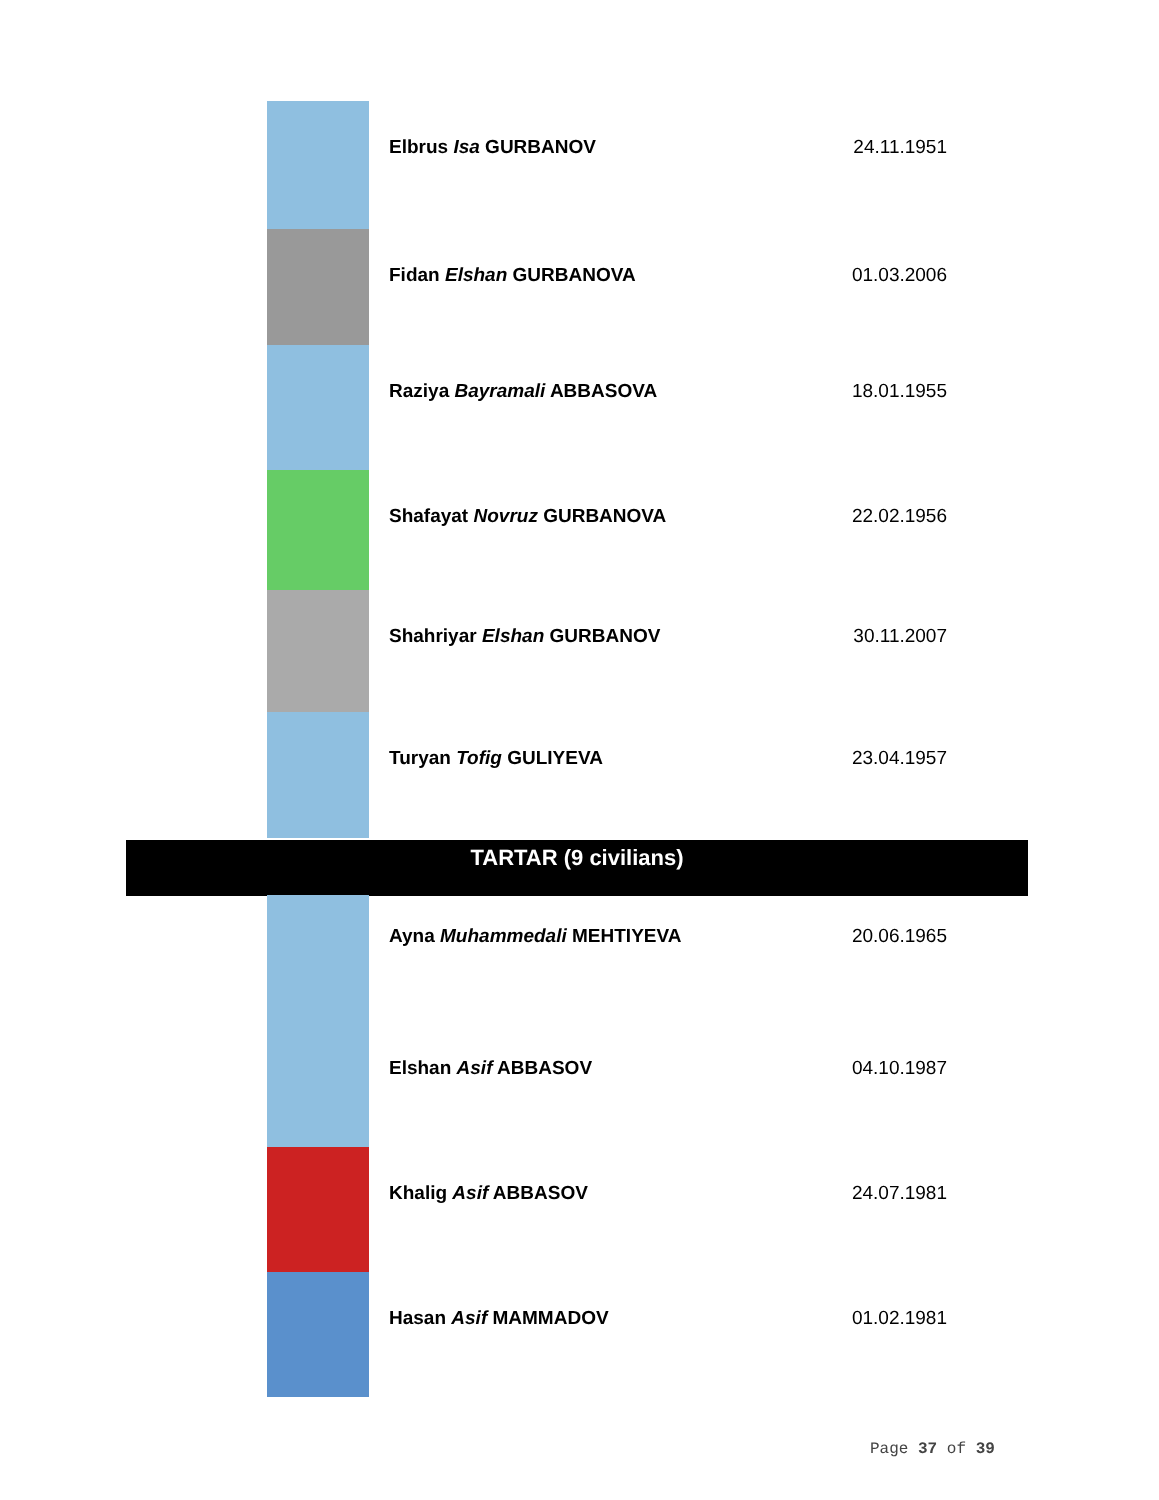| | Elbrus Isa GURBANOV | 24.11.1951 |
| | Fidan Elshan GURBANOVA | 01.03.2006 |
| | Raziya Bayramali ABBASOVA | 18.01.1955 |
| | Shafayat Novruz GURBANOVA | 22.02.1956 |
| | Shahriyar Elshan GURBANOV | 30.11.2007 |
| | Turyan Tofig GULIYEVA | 23.04.1957 |
TARTAR (9 civilians)
| | Ayna Muhammedali MEHTIYEVA | 20.06.1965 |
| | Elshan Asif ABBASOV | 04.10.1987 |
| | Khalig Asif ABBASOV | 24.07.1981 |
| | Hasan Asif MAMMADOV | 01.02.1981 |
Page 37 of 39